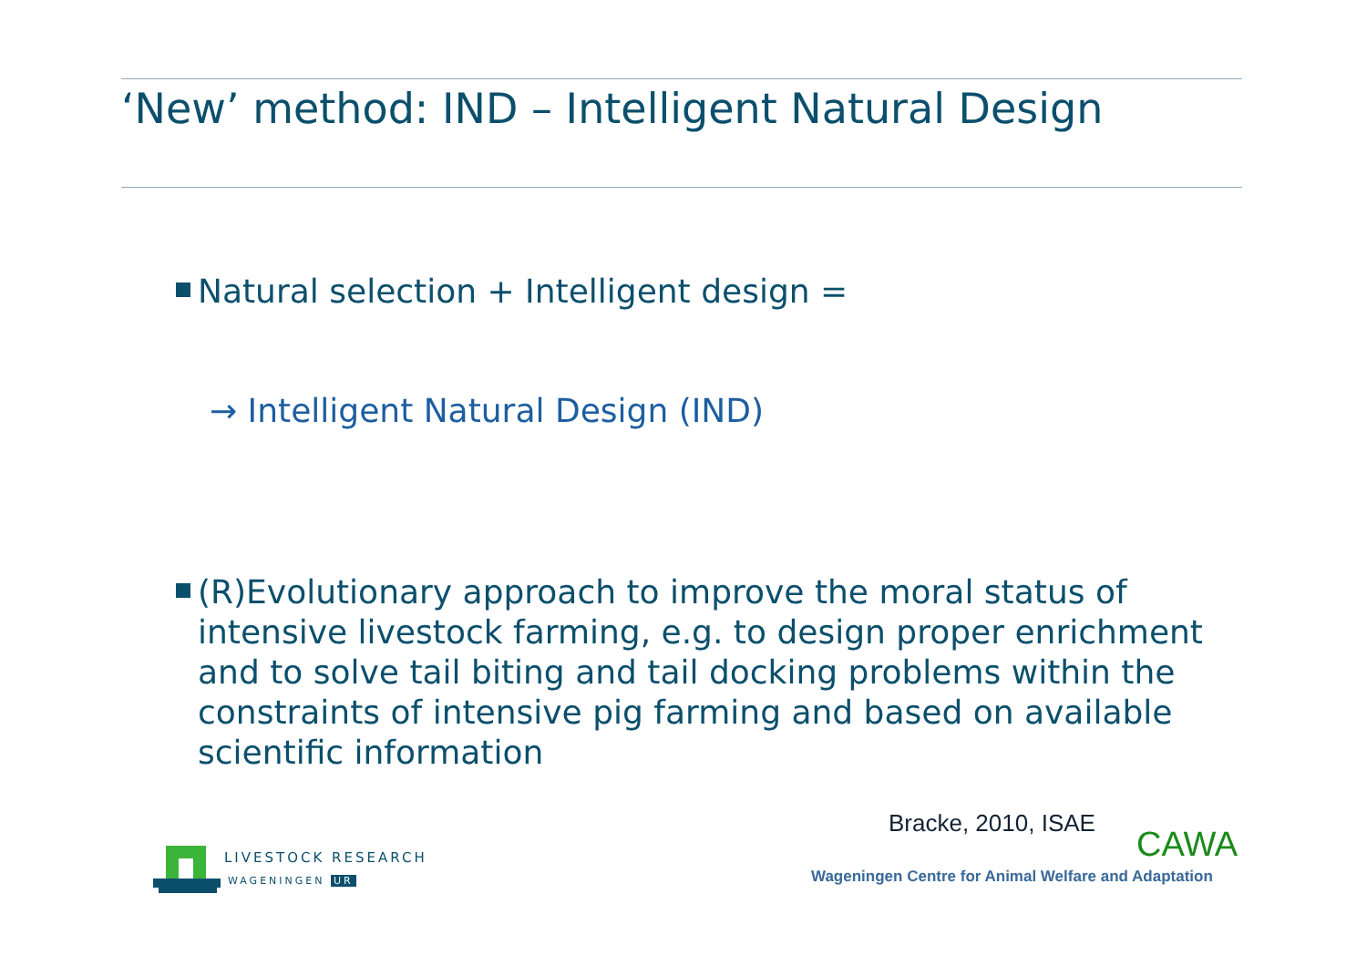‘New’ method: IND – Intelligent Natural Design
Natural selection + Intelligent design =
→ Intelligent Natural Design (IND)
(R)Evolutionary approach to improve the moral status of intensive livestock farming, e.g. to design proper enrichment and to solve tail biting and tail docking problems within the constraints of intensive pig farming and based on available scientific information
Bracke, 2010, ISAE
CAWA
Wageningen Centre for Animal Welfare and Adaptation
LIVESTOCK RESEARCH
WAGENINGEN UR